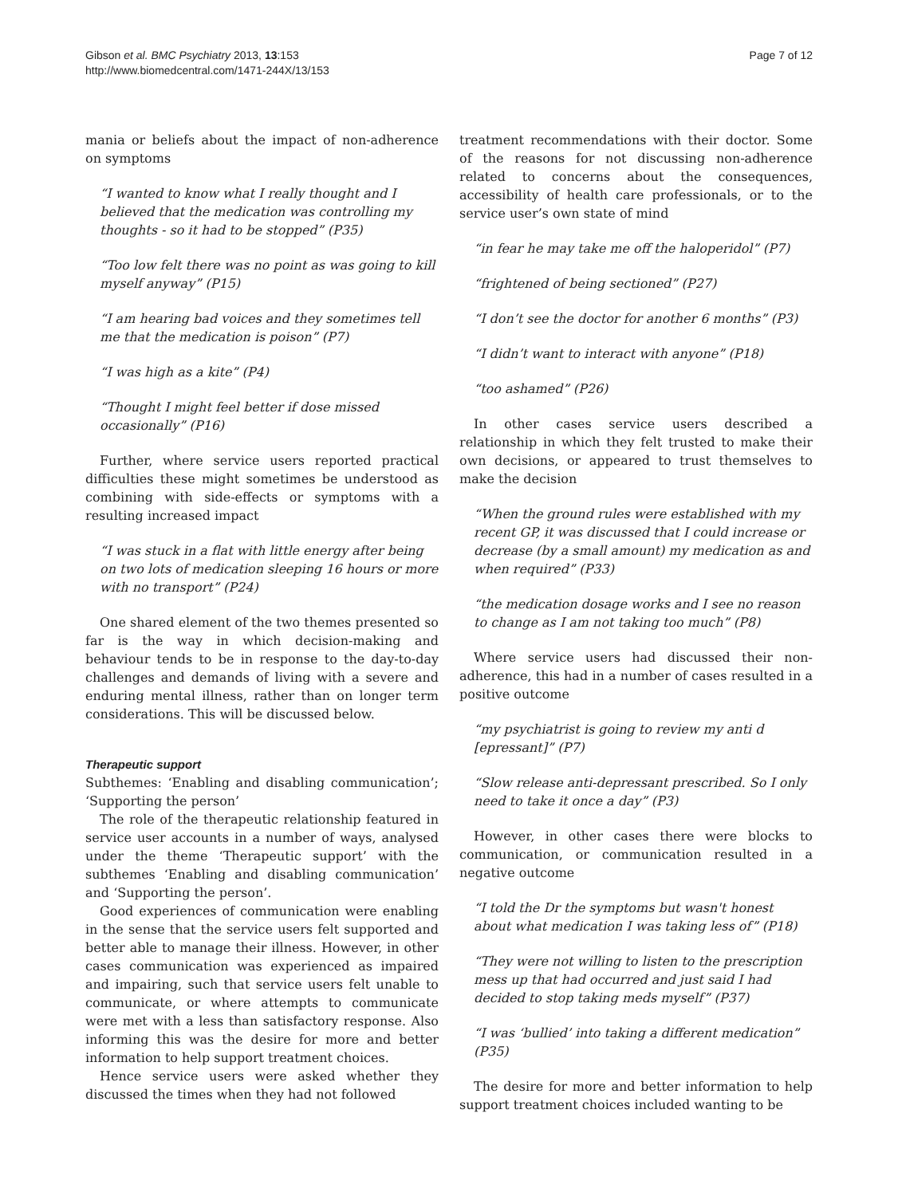Gibson et al. BMC Psychiatry 2013, 13:153
http://www.biomedcentral.com/1471-244X/13/153
Page 7 of 12
mania or beliefs about the impact of non-adherence on symptoms
“I wanted to know what I really thought and I believed that the medication was controlling my thoughts - so it had to be stopped” (P35)
“Too low felt there was no point as was going to kill myself anyway” (P15)
“I am hearing bad voices and they sometimes tell me that the medication is poison” (P7)
“I was high as a kite” (P4)
“Thought I might feel better if dose missed occasionally” (P16)
Further, where service users reported practical difficulties these might sometimes be understood as combining with side-effects or symptoms with a resulting increased impact
“I was stuck in a flat with little energy after being on two lots of medication sleeping 16 hours or more with no transport” (P24)
One shared element of the two themes presented so far is the way in which decision-making and behaviour tends to be in response to the day-to-day challenges and demands of living with a severe and enduring mental illness, rather than on longer term considerations. This will be discussed below.
Therapeutic support
Subthemes: ‘Enabling and disabling communication’; ‘Supporting the person’
The role of the therapeutic relationship featured in service user accounts in a number of ways, analysed under the theme ‘Therapeutic support’ with the subthemes ‘Enabling and disabling communication’ and ‘Supporting the person’.
Good experiences of communication were enabling in the sense that the service users felt supported and better able to manage their illness. However, in other cases communication was experienced as impaired and impairing, such that service users felt unable to communicate, or where attempts to communicate were met with a less than satisfactory response. Also informing this was the desire for more and better information to help support treatment choices.
Hence service users were asked whether they discussed the times when they had not followed
treatment recommendations with their doctor. Some of the reasons for not discussing non-adherence related to concerns about the consequences, accessibility of health care professionals, or to the service user’s own state of mind
“in fear he may take me off the haloperidol” (P7)
“frightened of being sectioned” (P27)
“I don’t see the doctor for another 6 months” (P3)
“I didn’t want to interact with anyone” (P18)
“too ashamed” (P26)
In other cases service users described a relationship in which they felt trusted to make their own decisions, or appeared to trust themselves to make the decision
“When the ground rules were established with my recent GP, it was discussed that I could increase or decrease (by a small amount) my medication as and when required” (P33)
“the medication dosage works and I see no reason to change as I am not taking too much” (P8)
Where service users had discussed their non-adherence, this had in a number of cases resulted in a positive outcome
“my psychiatrist is going to review my anti d [epressant]” (P7)
“Slow release anti-depressant prescribed. So I only need to take it once a day” (P3)
However, in other cases there were blocks to communication, or communication resulted in a negative outcome
“I told the Dr the symptoms but wasn't honest about what medication I was taking less of” (P18)
“They were not willing to listen to the prescription mess up that had occurred and just said I had decided to stop taking meds myself” (P37)
“I was ‘bullied’ into taking a different medication” (P35)
The desire for more and better information to help support treatment choices included wanting to be